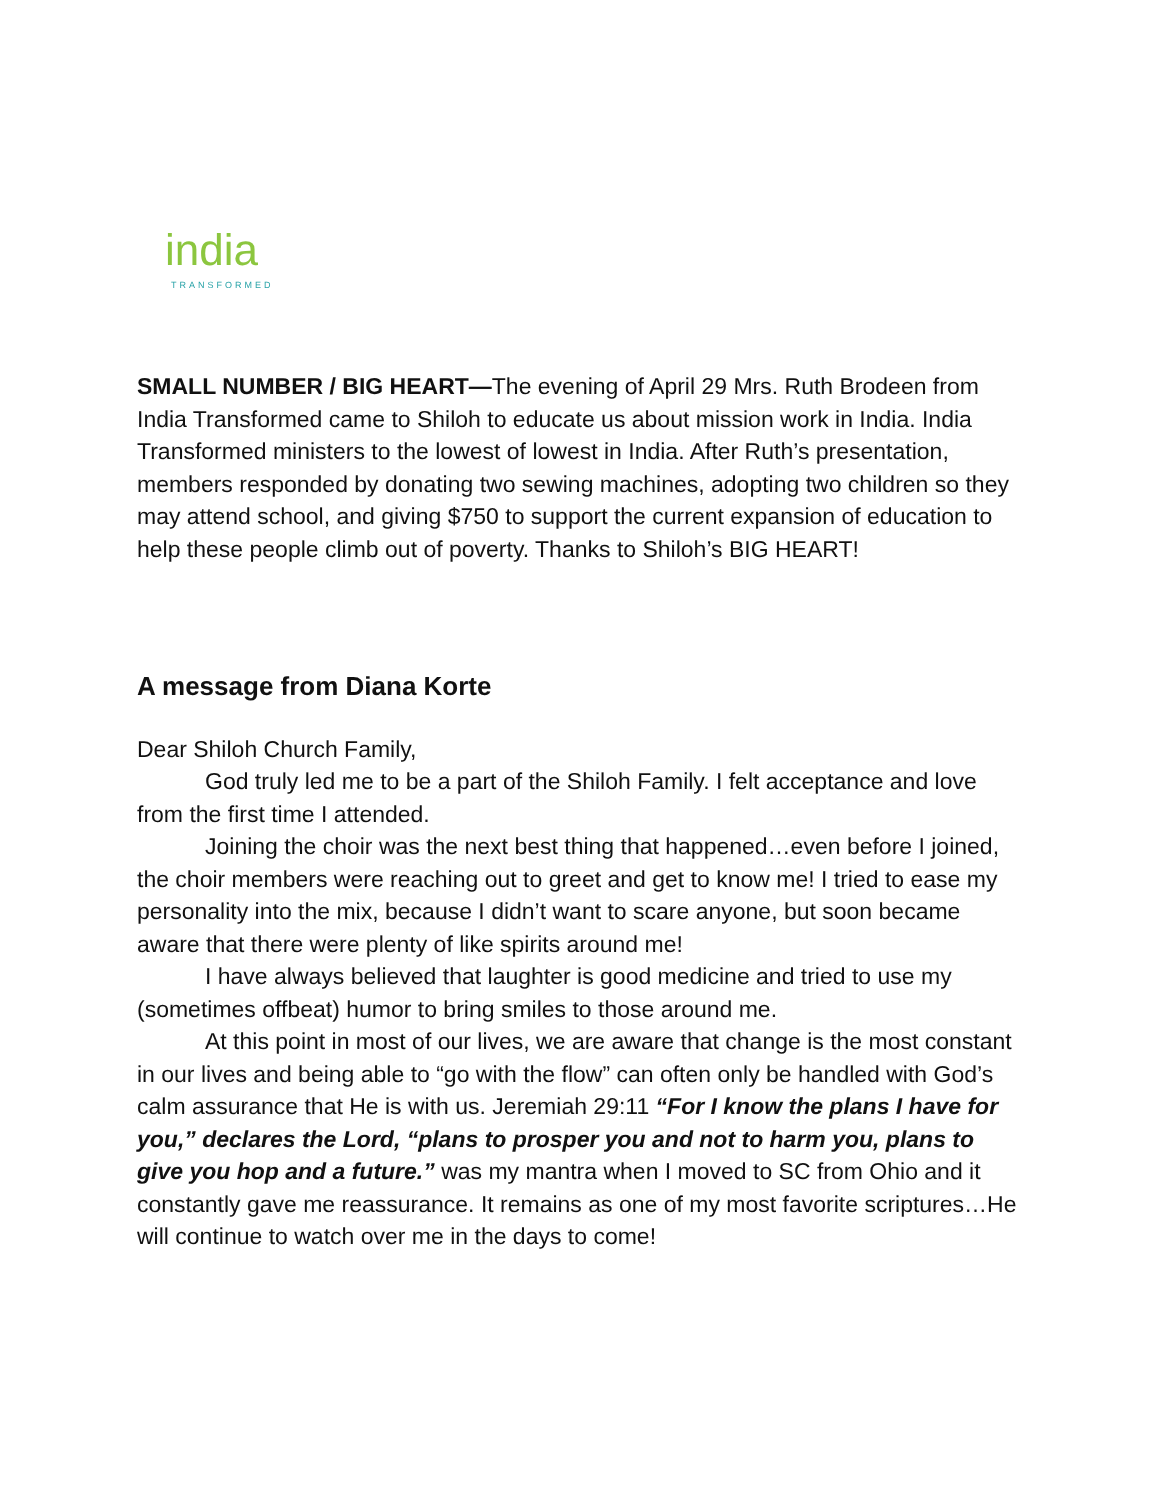india
TRANSFORMED
SMALL NUMBER / BIG HEART—The evening of April 29 Mrs. Ruth Brodeen from India Transformed came to Shiloh to educate us about mission work in India. India Transformed ministers to the lowest of lowest in India. After Ruth’s presentation, members responded by donating two sewing machines, adopting two children so they may attend school, and giving $750 to support the current expansion of education to help these people climb out of poverty. Thanks to Shiloh’s BIG HEART!
A message from Diana Korte
Dear Shiloh Church Family,
God truly led me to be a part of the Shiloh Family. I felt acceptance and love from the first time I attended.
Joining the choir was the next best thing that happened…even before I joined, the choir members were reaching out to greet and get to know me! I tried to ease my personality into the mix, because I didn’t want to scare anyone, but soon became aware that there were plenty of like spirits around me!
I have always believed that laughter is good medicine and tried to use my (sometimes offbeat) humor to bring smiles to those around me.
At this point in most of our lives, we are aware that change is the most constant in our lives and being able to “go with the flow” can often only be handled with God’s calm assurance that He is with us. Jeremiah 29:11 “For I know the plans I have for you,” declares the Lord, “plans to prosper you and not to harm you, plans to give you hop and a future.” was my mantra when I moved to SC from Ohio and it constantly gave me reassurance. It remains as one of my most favorite scriptures…He will continue to watch over me in the days to come!